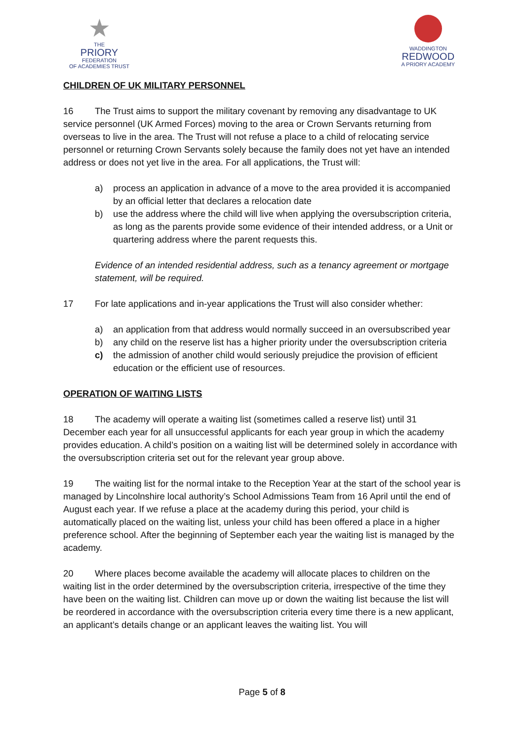★
THE
PRIORY
FEDERATION
OF ACADEMIES TRUST
WADDINGTON
REDWOOD
A PRIORY ACADEMY
CHILDREN OF UK MILITARY PERSONNEL
16 The Trust aims to support the military covenant by removing any disadvantage to UK service personnel (UK Armed Forces) moving to the area or Crown Servants returning from overseas to live in the area. The Trust will not refuse a place to a child of relocating service personnel or returning Crown Servants solely because the family does not yet have an intended address or does not yet live in the area. For all applications, the Trust will:
a) process an application in advance of a move to the area provided it is accompanied by an official letter that declares a relocation date
b) use the address where the child will live when applying the oversubscription criteria, as long as the parents provide some evidence of their intended address, or a Unit or quartering address where the parent requests this.
Evidence of an intended residential address, such as a tenancy agreement or mortgage statement, will be required.
17 For late applications and in-year applications the Trust will also consider whether:
a) an application from that address would normally succeed in an oversubscribed year
b) any child on the reserve list has a higher priority under the oversubscription criteria
c) the admission of another child would seriously prejudice the provision of efficient education or the efficient use of resources.
OPERATION OF WAITING LISTS
18 The academy will operate a waiting list (sometimes called a reserve list) until 31 December each year for all unsuccessful applicants for each year group in which the academy provides education. A child’s position on a waiting list will be determined solely in accordance with the oversubscription criteria set out for the relevant year group above.
19 The waiting list for the normal intake to the Reception Year at the start of the school year is managed by Lincolnshire local authority’s School Admissions Team from 16 April until the end of August each year. If we refuse a place at the academy during this period, your child is automatically placed on the waiting list, unless your child has been offered a place in a higher preference school. After the beginning of September each year the waiting list is managed by the academy.
20 Where places become available the academy will allocate places to children on the waiting list in the order determined by the oversubscription criteria, irrespective of the time they have been on the waiting list. Children can move up or down the waiting list because the list will be reordered in accordance with the oversubscription criteria every time there is a new applicant, an applicant’s details change or an applicant leaves the waiting list. You will
Page 5 of 8